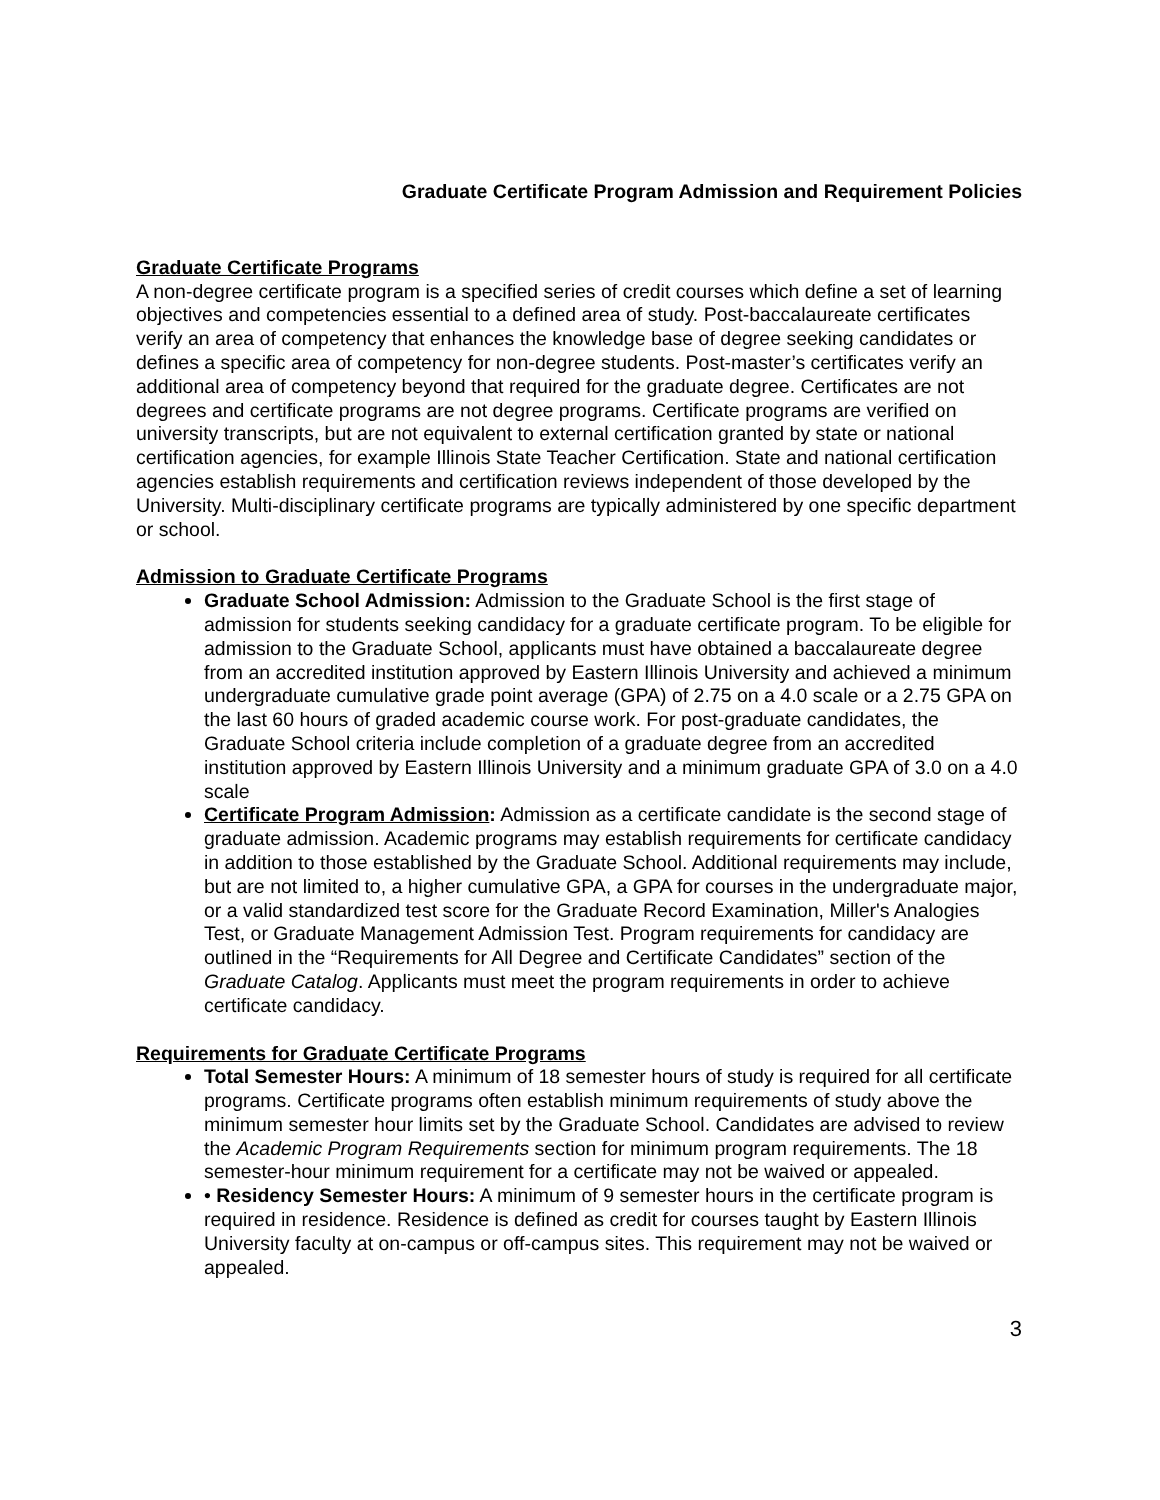Graduate Certificate Program Admission and Requirement Policies
Graduate Certificate Programs
A non-degree certificate program is a specified series of credit courses which define a set of learning objectives and competencies essential to a defined area of study. Post-baccalaureate certificates verify an area of competency that enhances the knowledge base of degree seeking candidates or defines a specific area of competency for non-degree students. Post-master’s certificates verify an additional area of competency beyond that required for the graduate degree. Certificates are not degrees and certificate programs are not degree programs. Certificate programs are verified on university transcripts, but are not equivalent to external certification granted by state or national certification agencies, for example Illinois State Teacher Certification. State and national certification agencies establish requirements and certification reviews independent of those developed by the University. Multi-disciplinary certificate programs are typically administered by one specific department or school.
Admission to Graduate Certificate Programs
Graduate School Admission: Admission to the Graduate School is the first stage of admission for students seeking candidacy for a graduate certificate program. To be eligible for admission to the Graduate School, applicants must have obtained a baccalaureate degree from an accredited institution approved by Eastern Illinois University and achieved a minimum undergraduate cumulative grade point average (GPA) of 2.75 on a 4.0 scale or a 2.75 GPA on the last 60 hours of graded academic course work. For post-graduate candidates, the Graduate School criteria include completion of a graduate degree from an accredited institution approved by Eastern Illinois University and a minimum graduate GPA of 3.0 on a 4.0 scale
Certificate Program Admission: Admission as a certificate candidate is the second stage of graduate admission. Academic programs may establish requirements for certificate candidacy in addition to those established by the Graduate School. Additional requirements may include, but are not limited to, a higher cumulative GPA, a GPA for courses in the undergraduate major, or a valid standardized test score for the Graduate Record Examination, Miller's Analogies Test, or Graduate Management Admission Test. Program requirements for candidacy are outlined in the “Requirements for All Degree and Certificate Candidates” section of the Graduate Catalog. Applicants must meet the program requirements in order to achieve certificate candidacy.
Requirements for Graduate Certificate Programs
Total Semester Hours: A minimum of 18 semester hours of study is required for all certificate programs. Certificate programs often establish minimum requirements of study above the minimum semester hour limits set by the Graduate School. Candidates are advised to review the Academic Program Requirements section for minimum program requirements. The 18 semester-hour minimum requirement for a certificate may not be waived or appealed.
• Residency Semester Hours: A minimum of 9 semester hours in the certificate program is required in residence. Residence is defined as credit for courses taught by Eastern Illinois University faculty at on-campus or off-campus sites. This requirement may not be waived or appealed.
3